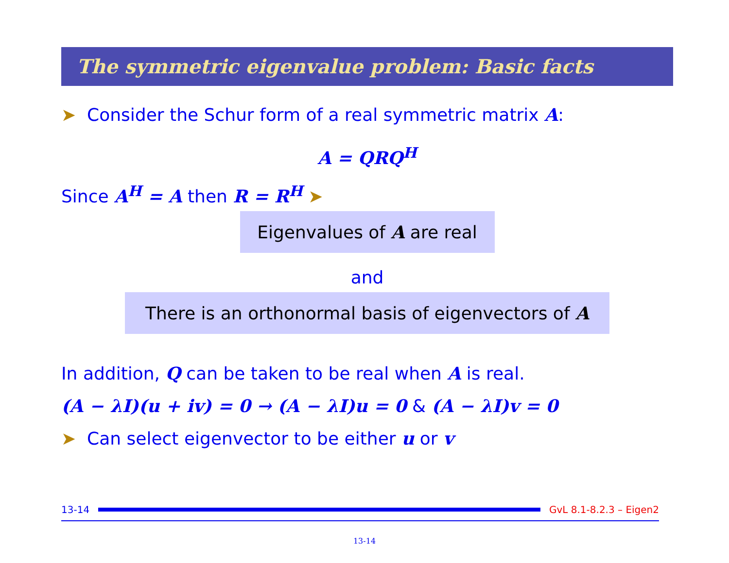The symmetric eigenvalue problem: Basic facts
➤ Consider the Schur form of a real symmetric matrix A:
A = QRQ<sup>H</sup>
Since A<sup>H</sup> = A then R = R<sup>H</sup> ➤
Eigenvalues of A are real
and
There is an orthonormal basis of eigenvectors of A
In addition, Q can be taken to be real when A is real.
(A − λI)(u + iv) = 0 → (A − λI)u = 0 & (A − λI)v = 0
➤ Can select eigenvector to be either u or v
13-14 GvL 8.1-8.2.3 – Eigen2
13-14